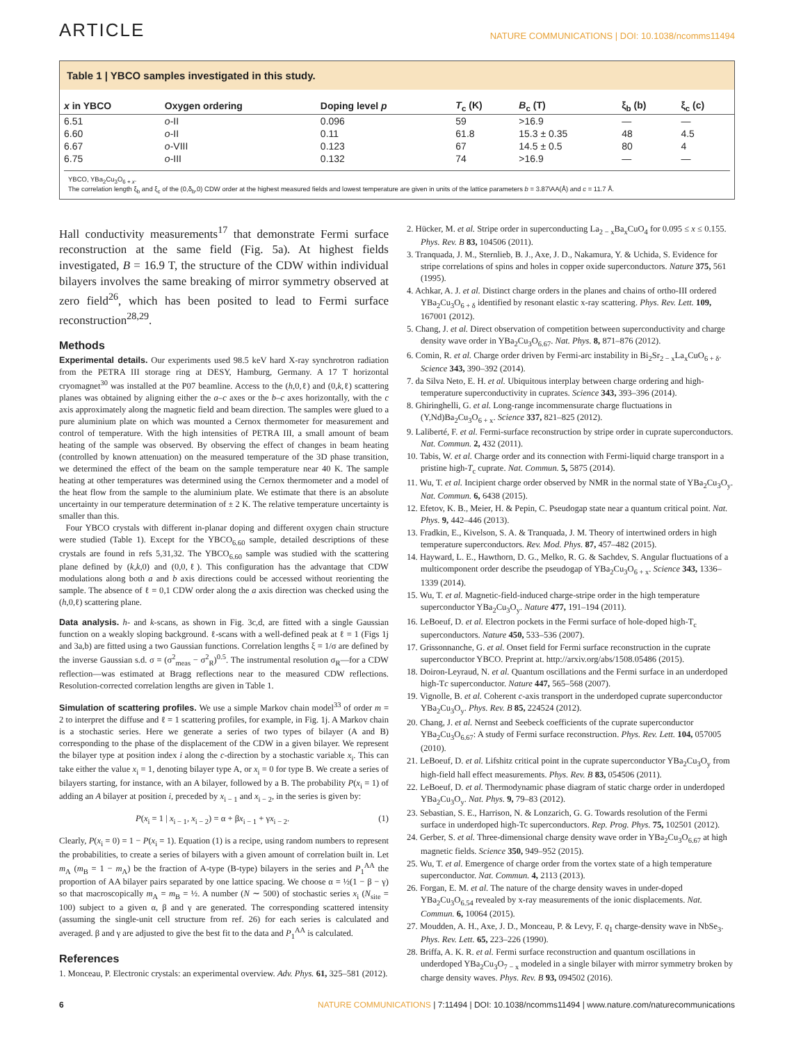ARTICLE
NATURE COMMUNICATIONS | DOI: 10.1038/ncomms11494
Table 1 | YBCO samples investigated in this study.
| x in YBCO | Oxygen ordering | Doping level p | T<sub>c</sub> (K) | B<sub>c</sub> (T) | ξ<sub>b</sub> (b) | ξ<sub>c</sub> (c) |
| --- | --- | --- | --- | --- | --- | --- |
| 6.51 | o -II | 0.096 | 59 | >16.9 | — | — |
| 6.60 | o -II | 0.11 | 61.8 | 15.3 ± 0.35 | 48 | 4.5 |
| 6.67 | o -VIII | 0.123 | 67 | 14.5 ± 0.5 | 80 | 4 |
| 6.75 | o -III | 0.132 | 74 | >16.9 | — | — |
YBCO, YBa<sub>2</sub>Cu<sub>3</sub>O<sub>6 + x</sub>.
The correlation length ξ<sub>b</sub> and ξ<sub>c</sub> of the (0,δ<sub>b</sub>,0) CDW order at the highest measured fields and lowest temperature are given in units of the lattice parameters b = 3.87\AA(Å) and c = 11.7 Å.
Hall conductivity measurements<sup>17</sup> that demonstrate Fermi surface reconstruction at the same field (Fig. 5a). At highest fields investigated, B = 16.9 T, the structure of the CDW within individual bilayers involves the same breaking of mirror symmetry observed at zero field<sup>26</sup>, which has been posited to lead to Fermi surface reconstruction<sup>28,29</sup>.
Methods
Experimental details. Our experiments used 98.5 keV hard X-ray synchrotron radiation from the PETRA III storage ring at DESY, Hamburg, Germany. A 17 T horizontal cryomagnet<sup>30</sup> was installed at the P07 beamline. Access to the (h,0,ℓ) and (0,k,ℓ) scattering planes was obtained by aligning either the a–c axes or the b–c axes horizontally, with the c axis approximately along the magnetic field and beam direction. The samples were glued to a pure aluminium plate on which was mounted a Cernox thermometer for measurement and control of temperature. With the high intensities of PETRA III, a small amount of beam heating of the sample was observed. By observing the effect of changes in beam heating (controlled by known attenuation) on the measured temperature of the 3D phase transition, we determined the effect of the beam on the sample temperature near 40 K. The sample heating at other temperatures was determined using the Cernox thermometer and a model of the heat flow from the sample to the aluminium plate. We estimate that there is an absolute uncertainty in our temperature determination of ± 2 K. The relative temperature uncertainty is smaller than this.
Four YBCO crystals with different in-planar doping and different oxygen chain structure were studied (Table 1). Except for the YBCO<sub>6.60</sub> sample, detailed descriptions of these crystals are found in refs 5,31,32. The YBCO<sub>6.60</sub> sample was studied with the scattering plane defined by (k,k,0) and (0,0,ℓ). This configuration has the advantage that CDW modulations along both a and b axis directions could be accessed without reorienting the sample. The absence of ℓ = 0,1 CDW order along the a axis direction was checked using the (h,0,ℓ) scattering plane.
Data analysis. h- and k-scans, as shown in Fig. 3c,d, are fitted with a single Gaussian function on a weakly sloping background. ℓ-scans with a well-defined peak at ℓ = 1 (Figs 1j and 3a,b) are fitted using a two Gaussian functions. Correlation lengths ξ = 1/σ are defined by the inverse Gaussian s.d. σ = (σ<sup>2</sup><sub>meas</sub> − σ<sup>2</sup><sub>R</sub>)<sup>0.5</sup>. The instrumental resolution σ<sub>R</sub>—for a CDW reflection—was estimated at Bragg reflections near to the measured CDW reflections. Resolution-corrected correlation lengths are given in Table 1.
Simulation of scattering profiles. We use a simple Markov chain model<sup>33</sup> of order m = 2 to interpret the diffuse and ℓ = 1 scattering profiles, for example, in Fig. 1j. A Markov chain is a stochastic series. Here we generate a series of two types of bilayer (A and B) corresponding to the phase of the displacement of the CDW in a given bilayer. We represent the bilayer type at position index i along the c-direction by a stochastic variable x<sub>i</sub>. This can take either the value x<sub>i</sub> = 1, denoting bilayer type A, or x<sub>i</sub> = 0 for type B. We create a series of bilayers starting, for instance, with an A bilayer, followed by a B. The probability P(x<sub>i</sub> = 1) of adding an A bilayer at position i, preceded by x<sub>i − 1</sub> and x<sub>i − 2</sub>, in the series is given by:
P(x<sub>i</sub> = 1 | x<sub>i − 1</sub>, x<sub>i − 2</sub>) = α + βx<sub>i − 1</sub> + γx<sub>i − 2</sub>. (1)
Clearly, P(x<sub>i</sub> = 0) = 1 − P(x<sub>i</sub> = 1). Equation (1) is a recipe, using random numbers to represent the probabilities, to create a series of bilayers with a given amount of correlation built in. Let m<sub>A</sub> (m<sub>B</sub> = 1 − m<sub>A</sub>) be the fraction of A-type (B-type) bilayers in the series and P<sub>1</sub><sup>AA</sup> the proportion of AA bilayer pairs separated by one lattice spacing. We choose α = ½(1 − β − γ) so that macroscopically m<sub>A</sub> = m<sub>B</sub> = ½. A number (N ∼ 500) of stochastic series x<sub>i</sub> (N<sub>site</sub> = 100) subject to a given α, β and γ are generated. The corresponding scattered intensity (assuming the single-unit cell structure from ref. 26) for each series is calculated and averaged. β and γ are adjusted to give the best fit to the data and P<sub>1</sub><sup>AA</sup> is calculated.
References
1. Monceau, P. Electronic crystals: an experimental overview. Adv. Phys. 61, 325–581 (2012).
2. Hücker, M. et al. Stripe order in superconducting La<sub>2 − x</sub>Ba<sub>x</sub>CuO<sub>4</sub> for 0.095 ≤ x ≤ 0.155. Phys. Rev. B 83, 104506 (2011).
3. Tranquada, J. M., Sternlieb, B. J., Axe, J. D., Nakamura, Y. & Uchida, S. Evidence for stripe correlations of spins and holes in copper oxide superconductors. Nature 375, 561 (1995).
4. Achkar, A. J. et al. Distinct charge orders in the planes and chains of ortho-III ordered YBa<sub>2</sub>Cu<sub>3</sub>O<sub>6 + δ</sub> identified by resonant elastic x-ray scattering. Phys. Rev. Lett. 109, 167001 (2012).
5. Chang, J. et al. Direct observation of competition between superconductivity and charge density wave order in YBa<sub>2</sub>Cu<sub>3</sub>O<sub>6.67</sub>. Nat. Phys. 8, 871–876 (2012).
6. Comin, R. et al. Charge order driven by Fermi-arc instability in Bi<sub>2</sub>Sr<sub>2 − x</sub>La<sub>x</sub>CuO<sub>6 + δ</sub>. Science 343, 390–392 (2014).
7. da Silva Neto, E. H. et al. Ubiquitous interplay between charge ordering and high-temperature superconductivity in cuprates. Science 343, 393–396 (2014).
8. Ghiringhelli, G. et al. Long-range incommensurate charge fluctuations in (Y,Nd)Ba<sub>2</sub>Cu<sub>3</sub>O<sub>6 + x</sub>. Science 337, 821–825 (2012).
9. Laliberté, F. et al. Fermi-surface reconstruction by stripe order in cuprate superconductors. Nat. Commun. 2, 432 (2011).
10. Tabis, W. et al. Charge order and its connection with Fermi-liquid charge transport in a pristine high-T<sub>c</sub> cuprate. Nat. Commun. 5, 5875 (2014).
11. Wu, T. et al. Incipient charge order observed by NMR in the normal state of YBa<sub>2</sub>Cu<sub>3</sub>O<sub>y</sub>. Nat. Commun. 6, 6438 (2015).
12. Efetov, K. B., Meier, H. & Pepin, C. Pseudogap state near a quantum critical point. Nat. Phys. 9, 442–446 (2013).
13. Fradkin, E., Kivelson, S. A. & Tranquada, J. M. Theory of intertwined orders in high temperature superconductors. Rev. Mod. Phys. 87, 457–482 (2015).
14. Hayward, L. E., Hawthorn, D. G., Melko, R. G. & Sachdev, S. Angular fluctuations of a multicomponent order describe the pseudogap of YBa<sub>2</sub>Cu<sub>3</sub>O<sub>6 + x</sub>. Science 343, 1336–1339 (2014).
15. Wu, T. et al. Magnetic-field-induced charge-stripe order in the high temperature superconductor YBa<sub>2</sub>Cu<sub>3</sub>O<sub>y</sub>. Nature 477, 191–194 (2011).
16. LeBoeuf, D. et al. Electron pockets in the Fermi surface of hole-doped high-T<sub>c</sub> superconductors. Nature 450, 533–536 (2007).
17. Grissonnanche, G. et al. Onset field for Fermi surface reconstruction in the cuprate superconductor YBCO. Preprint at. http://arxiv.org/abs/1508.05486 (2015).
18. Doiron-Leyraud, N. et al. Quantum oscillations and the Fermi surface in an underdoped high-Tc superconductor. Nature 447, 565–568 (2007).
19. Vignolle, B. et al. Coherent c-axis transport in the underdoped cuprate superconductor YBa<sub>2</sub>Cu<sub>3</sub>O<sub>y</sub>. Phys. Rev. B 85, 224524 (2012).
20. Chang, J. et al. Nernst and Seebeck coefficients of the cuprate superconductor YBa<sub>2</sub>Cu<sub>3</sub>O<sub>6.67</sub>: A study of Fermi surface reconstruction. Phys. Rev. Lett. 104, 057005 (2010).
21. LeBoeuf, D. et al. Lifshitz critical point in the cuprate superconductor YBa<sub>2</sub>Cu<sub>3</sub>O<sub>y</sub> from high-field hall effect measurements. Phys. Rev. B 83, 054506 (2011).
22. LeBoeuf, D. et al. Thermodynamic phase diagram of static charge order in underdoped YBa<sub>2</sub>Cu<sub>3</sub>O<sub>y</sub>. Nat. Phys. 9, 79–83 (2012).
23. Sebastian, S. E., Harrison, N. & Lonzarich, G. G. Towards resolution of the Fermi surface in underdoped high-Tc superconductors. Rep. Prog. Phys. 75, 102501 (2012).
24. Gerber, S. et al. Three-dimensional charge density wave order in YBa<sub>2</sub>Cu<sub>3</sub>O<sub>6.67</sub> at high magnetic fields. Science 350, 949–952 (2015).
25. Wu, T. et al. Emergence of charge order from the vortex state of a high temperature superconductor. Nat. Commun. 4, 2113 (2013).
26. Forgan, E. M. et al. The nature of the charge density waves in under-doped YBa<sub>2</sub>Cu<sub>3</sub>O<sub>6.54</sub> revealed by x-ray measurements of the ionic displacements. Nat. Commun. 6, 10064 (2015).
27. Moudden, A. H., Axe, J. D., Monceau, P. & Levy, F. q<sub>1</sub> charge-density wave in NbSe<sub>3</sub>. Phys. Rev. Lett. 65, 223–226 (1990).
28. Briffa, A. K. R. et al. Fermi surface reconstruction and quantum oscillations in underdoped YBa<sub>2</sub>Cu<sub>3</sub>O<sub>7 − x</sub> modeled in a single bilayer with mirror symmetry broken by charge density waves. Phys. Rev. B 93, 094502 (2016).
6 NATURE COMMUNICATIONS | 7:11494 | DOI: 10.1038/ncomms11494 | www.nature.com/naturecommunications